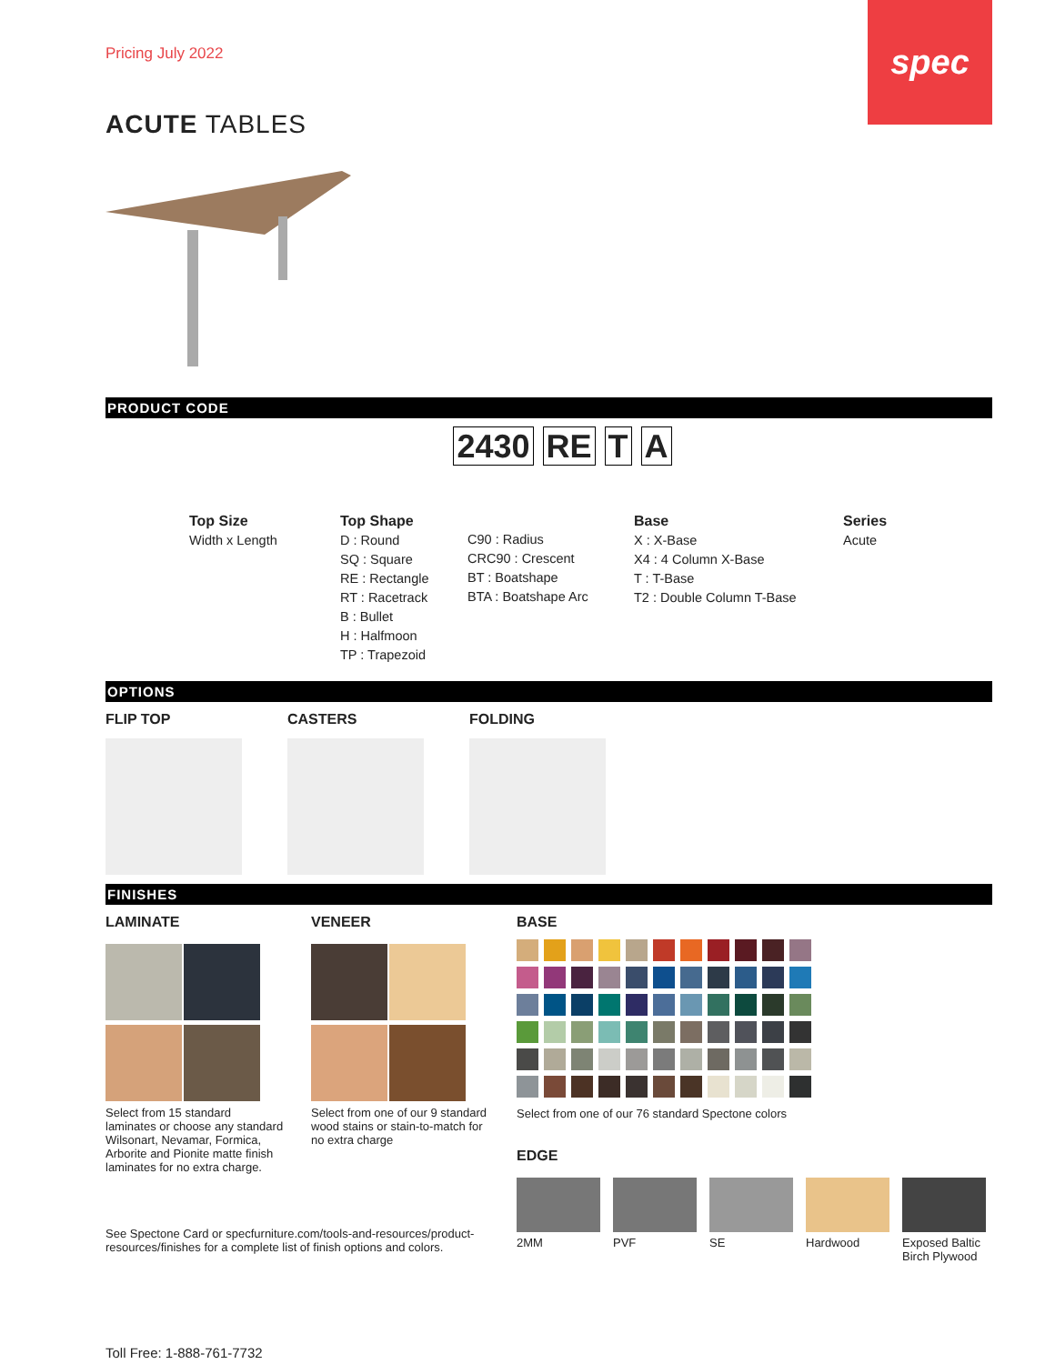spec
Pricing July 2022
ACUTE TABLES
PRODUCT CODE
2430 RE T A
Top Size
Width x Length
Top Shape
D : Round
SQ : Square
RE : Rectangle
RT : Racetrack
B : Bullet
H : Halfmoon
TP : Trapezoid
C90 : Radius
CRC90 : Crescent
BT : Boatshape
BTA : Boatshape Arc
Base
X : X-Base
X4 : 4 Column X-Base
T : T-Base
T2 : Double Column T-Base
Series
Acute
OPTIONS
FLIP TOP CASTERS FOLDING
FINISHES
LAMINATE
Select from 15 standard laminates or choose any standard Wilsonart, Nevamar, Formica, Arborite and Pionite matte finish laminates for no extra charge.
VENEER
Select from one of our 9 standard wood stains or stain-to-match for no extra charge
BASE
Select from one of our 76 standard Spectone colors
EDGE
2MM PVF SE Hardwood Exposed Baltic Birch Plywood
See Spectone Card or specfurniture.com/tools-and-resources/product-resources/finishes for a complete list of finish options and colors.
Toll Free: 1-888-761-7732